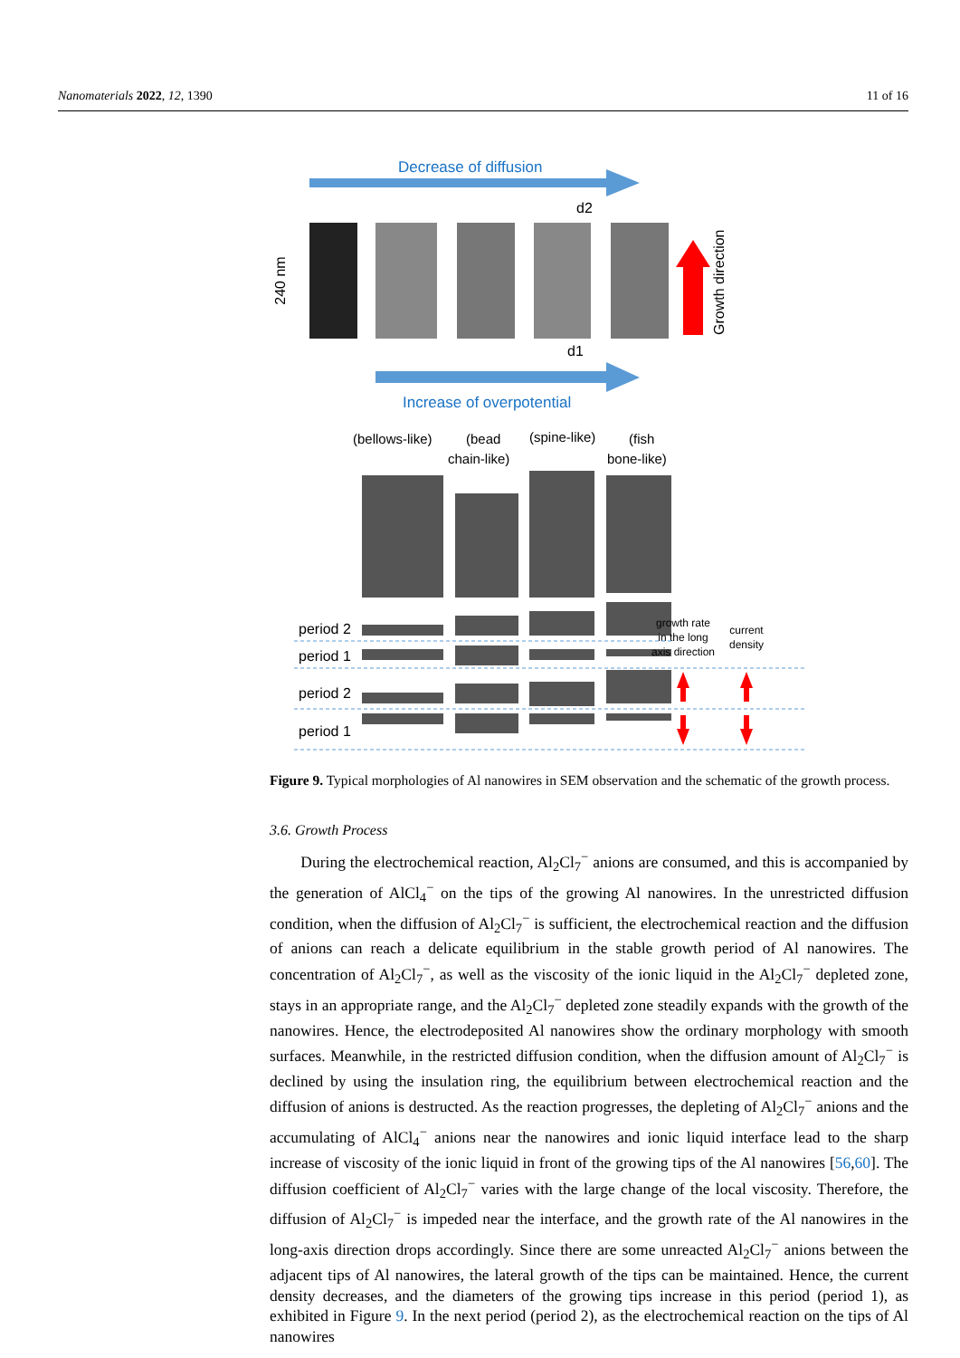Nanomaterials 2022, 12, 1390 11 of 16
Decrease of diffusion
d2
240 nm
Growth direction
d1
Increase of overpotential
(bellows-like)
(bead
chain-like)
(spine-like)
(fish
bone-like)
period 2
period 1
period 2
period 1
growth rate
in the long
axis direction
current
density
Figure 9. Typical morphologies of Al nanowires in SEM observation and the schematic of the growth process.
3.6. Growth Process
During the electrochemical reaction, Al<sub>2</sub>Cl<sub>7</sub><sup>−</sup> anions are consumed, and this is accompanied by the generation of AlCl<sub>4</sub><sup>−</sup> on the tips of the growing Al nanowires. In the unrestricted diffusion condition, when the diffusion of Al<sub>2</sub>Cl<sub>7</sub><sup>−</sup> is sufficient, the electrochemical reaction and the diffusion of anions can reach a delicate equilibrium in the stable growth period of Al nanowires. The concentration of Al<sub>2</sub>Cl<sub>7</sub><sup>−</sup>, as well as the viscosity of the ionic liquid in the Al<sub>2</sub>Cl<sub>7</sub><sup>−</sup> depleted zone, stays in an appropriate range, and the Al<sub>2</sub>Cl<sub>7</sub><sup>−</sup> depleted zone steadily expands with the growth of the nanowires. Hence, the electrodeposited Al nanowires show the ordinary morphology with smooth surfaces. Meanwhile, in the restricted diffusion condition, when the diffusion amount of Al<sub>2</sub>Cl<sub>7</sub><sup>−</sup> is declined by using the insulation ring, the equilibrium between electrochemical reaction and the diffusion of anions is destructed. As the reaction progresses, the depleting of Al<sub>2</sub>Cl<sub>7</sub><sup>−</sup> anions and the accumulating of AlCl<sub>4</sub><sup>−</sup> anions near the nanowires and ionic liquid interface lead to the sharp increase of viscosity of the ionic liquid in front of the growing tips of the Al nanowires [56,60]. The diffusion coefficient of Al<sub>2</sub>Cl<sub>7</sub><sup>−</sup> varies with the large change of the local viscosity. Therefore, the diffusion of Al<sub>2</sub>Cl<sub>7</sub><sup>−</sup> is impeded near the interface, and the growth rate of the Al nanowires in the long-axis direction drops accordingly. Since there are some unreacted Al<sub>2</sub>Cl<sub>7</sub><sup>−</sup> anions between the adjacent tips of Al nanowires, the lateral growth of the tips can be maintained. Hence, the current density decreases, and the diameters of the growing tips increase in this period (period 1), as exhibited in Figure 9. In the next period (period 2), as the electrochemical reaction on the tips of Al nanowires